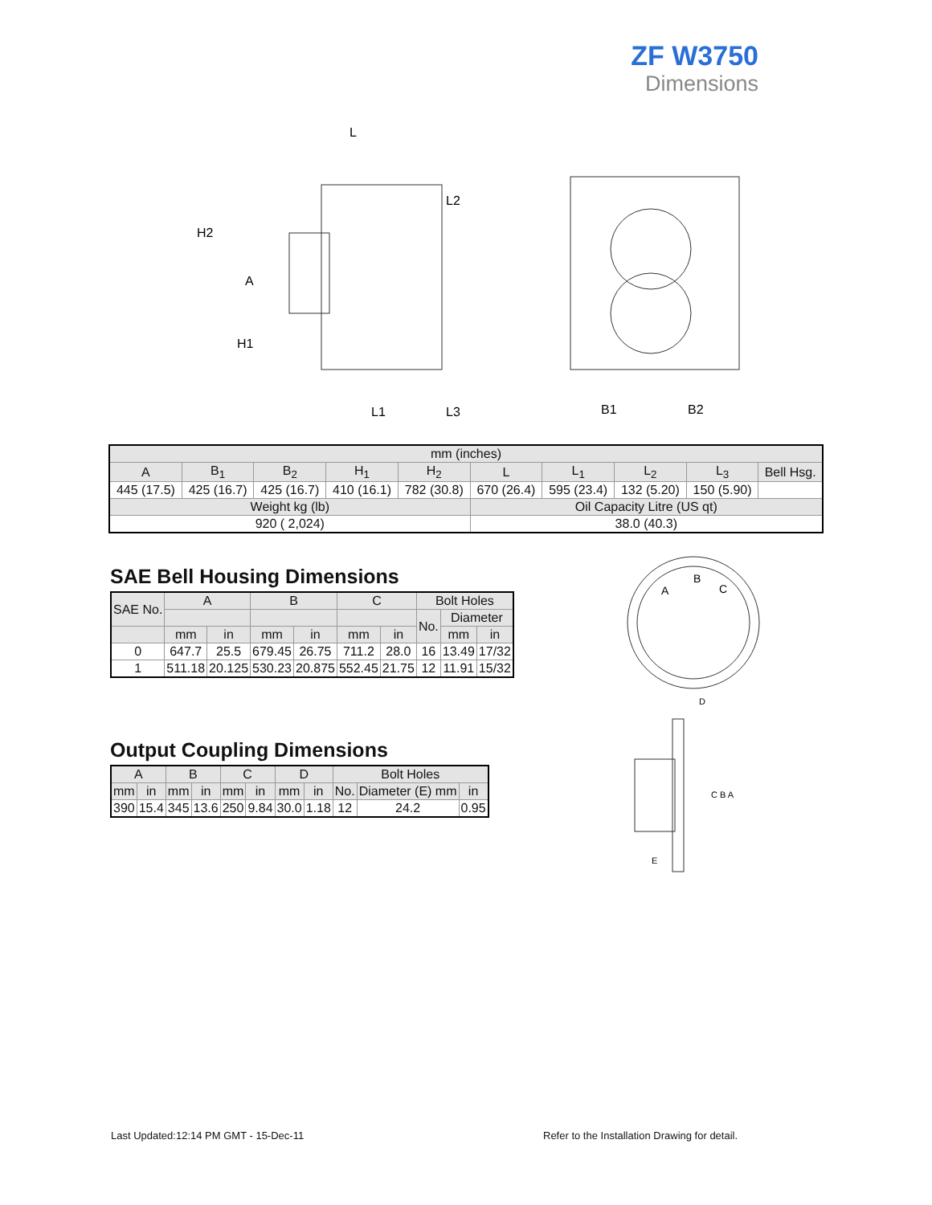ZF W3750
Dimensions
L
H2
A
H1
L1
L2
L3
B1
B2
| mm (inches) | | | | | | | | | |
| A | B<sub>1</sub> | B<sub>2</sub> | H<sub>1</sub> | H<sub>2</sub> | L | L<sub>1</sub> | L<sub>2</sub> | L<sub>3</sub> | Bell Hsg. |
| 445 (17.5) | 425 (16.7) | 425 (16.7) | 410 (16.1) | 782 (30.8) | 670 (26.4) | 595 (23.4) | 132 (5.20) | 150 (5.90) | |
| Weight kg (lb) | | | | | Oil Capacity Litre (US qt) | | | | |
| 920 ( 2,024) | | | | | 38.0 (40.3) | | | | |
SAE Bell Housing Dimensions
| SAE No. | A | | B | | C | | Bolt Holes | | |
| | | | | | | | No. | Diameter | |
| | mm | in | mm | in | mm | in | | mm | in |
| 0 | 647.7 | 25.5 | 679.45 | 26.75 | 711.2 | 28.0 | 16 | 13.49 | 17/32 |
| 1 | 511.18 | 20.125 | 530.23 | 20.875 | 552.45 | 21.75 | 12 | 11.91 | 15/32 |
Output Coupling Dimensions
| A | | B | | C | | D | | Bolt Holes | | |
| mm | in | mm | in | mm | in | mm | in | No. | Diameter (E) mm | in |
| 390 | 15.4 | 345 | 13.6 | 250 | 9.84 | 30.0 | 1.18 | 12 | 24.2 | 0.95 |
A
B
C
D
C B A
E
Last Updated:12:14 PM GMT - 15-Dec-11
Refer to the Installation Drawing for detail.